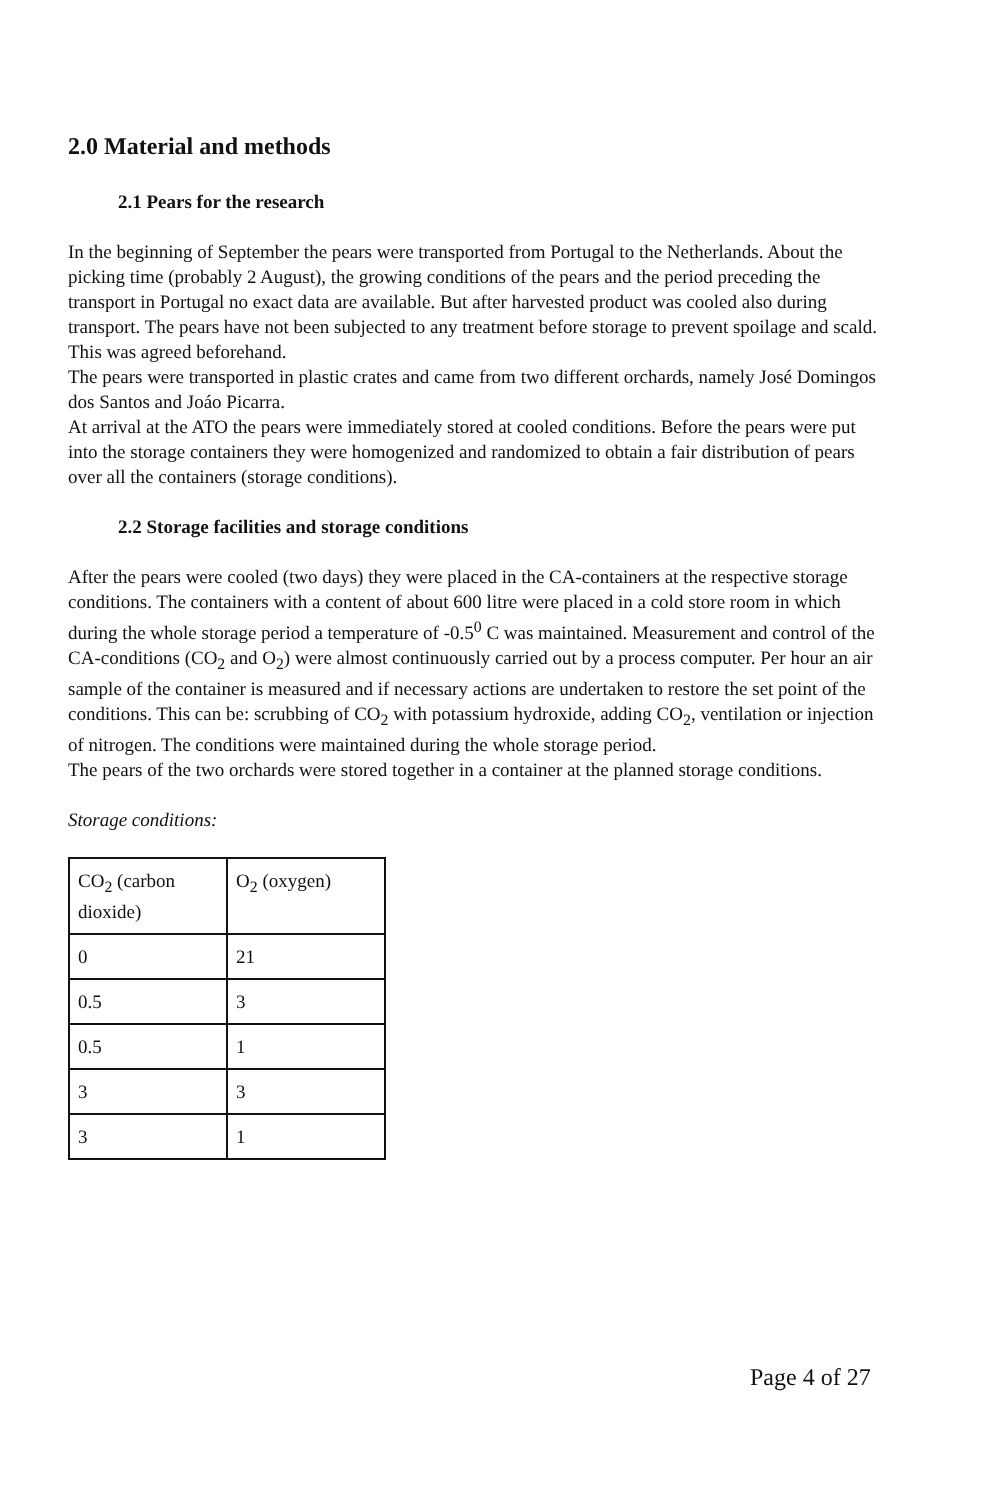2.0 Material and methods
2.1 Pears for the research
In the beginning of September the pears were transported from Portugal to the Netherlands. About the picking time (probably 2 August), the growing conditions of the pears and the period preceding the transport in Portugal no exact data are available. But after harvested product was cooled also during transport. The pears have not been subjected to any treatment before storage to prevent spoilage and scald. This was agreed beforehand.
The pears were transported in plastic crates and came from two different orchards, namely José Domingos dos Santos and Joáo Picarra.
At arrival at the ATO the pears were immediately stored at cooled conditions. Before the pears were put into the storage containers they were homogenized and randomized to obtain a fair distribution of pears over all the containers (storage conditions).
2.2 Storage facilities and storage conditions
After the pears were cooled (two days) they were placed in the CA-containers at the respective storage conditions. The containers with a content of about 600 litre were placed in a cold store room in which during the whole storage period a temperature of -0.5<sup>0</sup> C was maintained. Measurement and control of the CA-conditions (CO<sub>2</sub> and O<sub>2</sub>) were almost continuously carried out by a process computer. Per hour an air sample of the container is measured and if necessary actions are undertaken to restore the set point of the conditions. This can be: scrubbing of CO<sub>2</sub> with potassium hydroxide, adding CO<sub>2</sub>, ventilation or injection of nitrogen. The conditions were maintained during the whole storage period.
The pears of the two orchards were stored together in a container at the planned storage conditions.
Storage conditions:
| CO<sub>2</sub> (carbon dioxide) | O<sub>2</sub> (oxygen) |
| 0 | 21 |
| 0.5 | 3 |
| 0.5 | 1 |
| 3 | 3 |
| 3 | 1 |
Page 4 of 27